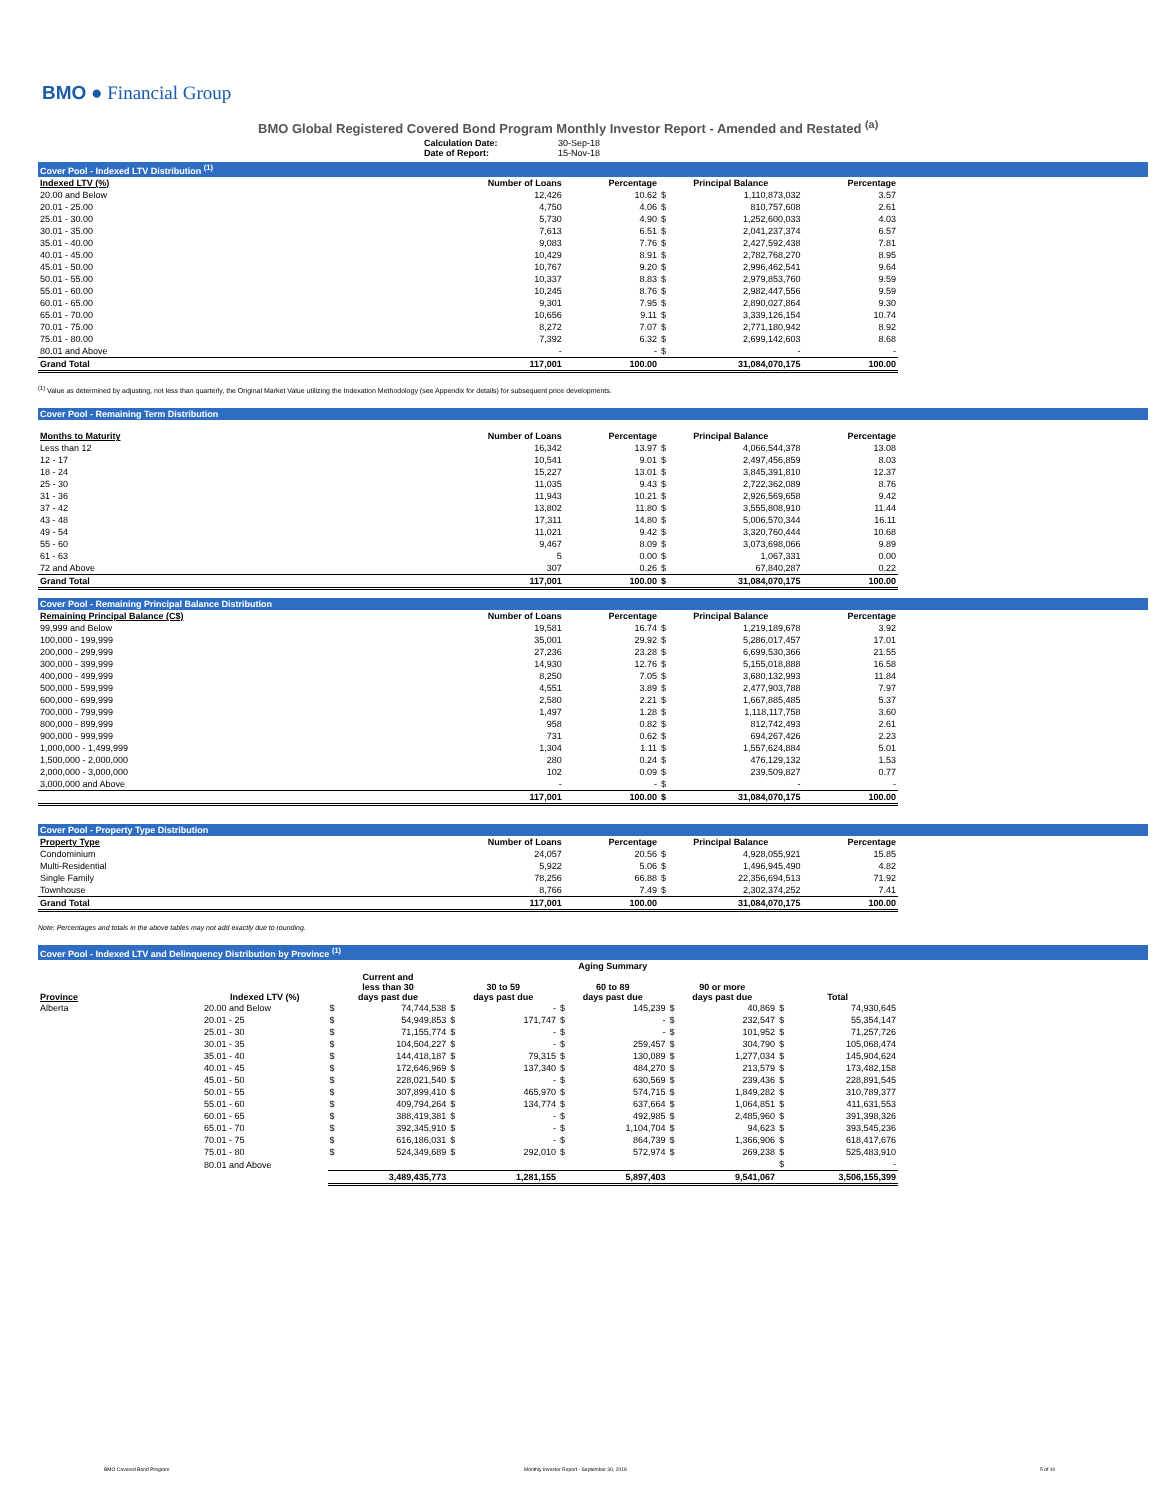BMO ● Financial Group
BMO Global Registered Covered Bond Program Monthly Investor Report - Amended and Restated <sup>(a)</sup>
| | Calculation Date: Date of Report: | 30-Sep-18 15-Nov-18 |
Cover Pool - Indexed LTV Distribution <sup>(1)</sup>
| Indexed LTV (%) | Number of Loans | Percentage | Principal Balance | | Percentage |
| --- | --- | --- | --- | --- | --- |
| 20.00 and Below | 12,426 | 10.62 | $ | 1,110,873,032 | 3.57 |
| 20.01 - 25.00 | 4,750 | 4.06 | $ | 810,757,608 | 2.61 |
| 25.01 - 30.00 | 5,730 | 4.90 | $ | 1,252,600,033 | 4.03 |
| 30.01 - 35.00 | 7,613 | 6.51 | $ | 2,041,237,374 | 6.57 |
| 35.01 - 40.00 | 9,083 | 7.76 | $ | 2,427,592,438 | 7.81 |
| 40.01 - 45.00 | 10,429 | 8.91 | $ | 2,782,768,270 | 8.95 |
| 45.01 - 50.00 | 10,767 | 9.20 | $ | 2,996,462,541 | 9.64 |
| 50.01 - 55.00 | 10,337 | 8.83 | $ | 2,979,853,760 | 9.59 |
| 55.01 - 60.00 | 10,245 | 8.76 | $ | 2,982,447,556 | 9.59 |
| 60.01 - 65.00 | 9,301 | 7.95 | $ | 2,890,027,864 | 9.30 |
| 65.01 - 70.00 | 10,656 | 9.11 | $ | 3,339,126,154 | 10.74 |
| 70.01 - 75.00 | 8,272 | 7.07 | $ | 2,771,180,942 | 8.92 |
| 75.01 - 80.00 | 7,392 | 6.32 | $ | 2,699,142,603 | 8.68 |
| 80.01 and Above | - | - | $ | - | - |
| Grand Total | 117,001 | 100.00 | | 31,084,070,175 | 100.00 |
<sup>(1)</sup> Value as determined by adjusting, not less than quarterly, the Original Market Value utilizing the Indexation Methodology (see Appendix for details) for subsequent price developments.
Cover Pool - Remaining Term Distribution
| Months to Maturity | Number of Loans | Percentage | Principal Balance | | Percentage |
| --- | --- | --- | --- | --- | --- |
| Less than 12 | 16,342 | 13.97 | $ | 4,066,544,378 | 13.08 |
| 12 - 17 | 10,541 | 9.01 | $ | 2,497,456,859 | 8.03 |
| 18 - 24 | 15,227 | 13.01 | $ | 3,845,391,810 | 12.37 |
| 25 - 30 | 11,035 | 9.43 | $ | 2,722,362,089 | 8.76 |
| 31 - 36 | 11,943 | 10.21 | $ | 2,926,569,658 | 9.42 |
| 37 - 42 | 13,802 | 11.80 | $ | 3,555,808,910 | 11.44 |
| 43 - 48 | 17,311 | 14.80 | $ | 5,006,570,344 | 16.11 |
| 49 - 54 | 11,021 | 9.42 | $ | 3,320,760,444 | 10.68 |
| 55 - 60 | 9,467 | 8.09 | $ | 3,073,698,066 | 9.89 |
| 61 - 63 | 5 | 0.00 | $ | 1,067,331 | 0.00 |
| 72 and Above | 307 | 0.26 | $ | 67,840,287 | 0.22 |
| Grand Total | 117,001 | 100.00 | $ | 31,084,070,175 | 100.00 |
Cover Pool - Remaining Principal Balance Distribution
| Remaining Principal Balance (C$) | Number of Loans | Percentage | Principal Balance | | Percentage |
| --- | --- | --- | --- | --- | --- |
| 99,999 and Below | 19,581 | 16.74 | $ | 1,219,189,678 | 3.92 |
| 100,000 - 199,999 | 35,001 | 29.92 | $ | 5,286,017,457 | 17.01 |
| 200,000 - 299,999 | 27,236 | 23.28 | $ | 6,699,530,366 | 21.55 |
| 300,000 - 399,999 | 14,930 | 12.76 | $ | 5,155,018,888 | 16.58 |
| 400,000 - 499,999 | 8,250 | 7.05 | $ | 3,680,132,993 | 11.84 |
| 500,000 - 599,999 | 4,551 | 3.89 | $ | 2,477,903,788 | 7.97 |
| 600,000 - 699,999 | 2,580 | 2.21 | $ | 1,667,885,485 | 5.37 |
| 700,000 - 799,999 | 1,497 | 1.28 | $ | 1,118,117,758 | 3.60 |
| 800,000 - 899,999 | 958 | 0.82 | $ | 812,742,493 | 2.61 |
| 900,000 - 999,999 | 731 | 0.62 | $ | 694,267,426 | 2.23 |
| 1,000,000 - 1,499,999 | 1,304 | 1.11 | $ | 1,557,624,884 | 5.01 |
| 1,500,000 - 2,000,000 | 280 | 0.24 | $ | 476,129,132 | 1.53 |
| 2,000,000 - 3,000,000 | 102 | 0.09 | $ | 239,509,827 | 0.77 |
| 3,000,000 and Above | - | - | $ | - | - |
| | 117,001 | 100.00 | $ | 31,084,070,175 | 100.00 |
Cover Pool - Property Type Distribution
| Property Type | Number of Loans | Percentage | Principal Balance | | Percentage |
| --- | --- | --- | --- | --- | --- |
| Condominium | 24,057 | 20.56 | $ | 4,928,055,921 | 15.85 |
| Multi-Residential | 5,922 | 5.06 | $ | 1,496,945,490 | 4.82 |
| Single Family | 78,256 | 66.88 | $ | 22,356,694,513 | 71.92 |
| Townhouse | 8,766 | 7.49 | $ | 2,302,374,252 | 7.41 |
| Grand Total | 117,001 | 100.00 | | 31,084,070,175 | 100.00 |
Note: Percentages and totals in the above tables may not add exactly due to rounding.
Cover Pool - Indexed LTV and Delinquency Distribution by Province <sup>(1)</sup>
| | | Aging Summary | | | | | | | | | |
| --- | --- | --- | --- | --- | --- | --- | --- | --- | --- | --- | --- |
| Province | Indexed LTV (%) | Current and less than 30 days past due | | 30 to 59 days past due | | 60 to 89 days past due | | 90 or more days past due | | Total | |
| Alberta | 20.00 and Below | $ | 74,744,538 | $ | - | $ | 145,239 | $ | 40,869 | $ | 74,930,645 |
| | 20.01 - 25 | $ | 54,949,853 | $ | 171,747 | $ | - | $ | 232,547 | $ | 55,354,147 |
| | 25.01 - 30 | $ | 71,155,774 | $ | - | $ | - | $ | 101,952 | $ | 71,257,726 |
| | 30.01 - 35 | $ | 104,504,227 | $ | - | $ | 259,457 | $ | 304,790 | $ | 105,068,474 |
| | 35.01 - 40 | $ | 144,418,187 | $ | 79,315 | $ | 130,089 | $ | 1,277,034 | $ | 145,904,624 |
| | 40.01 - 45 | $ | 172,646,969 | $ | 137,340 | $ | 484,270 | $ | 213,579 | $ | 173,482,158 |
| | 45.01 - 50 | $ | 228,021,540 | $ | - | $ | 630,569 | $ | 239,436 | $ | 228,891,545 |
| | 50.01 - 55 | $ | 307,899,410 | $ | 465,970 | $ | 574,715 | $ | 1,849,282 | $ | 310,789,377 |
| | 55.01 - 60 | $ | 409,794,264 | $ | 134,774 | $ | 637,664 | $ | 1,064,851 | $ | 411,631,553 |
| | 60.01 - 65 | $ | 388,419,381 | $ | - | $ | 492,985 | $ | 2,485,960 | $ | 391,398,326 |
| | 65.01 - 70 | $ | 392,345,910 | $ | - | $ | 1,104,704 | $ | 94,623 | $ | 393,545,236 |
| | 70.01 - 75 | $ | 616,186,031 | $ | - | $ | 864,739 | $ | 1,366,906 | $ | 618,417,676 |
| | 75.01 - 80 | $ | 524,349,689 | $ | 292,010 | $ | 572,974 | $ | 269,238 | $ | 525,483,910 |
| | 80.01 and Above | | | | | | | | | $ | - |
| | | | 3,489,435,773 | | 1,281,155 | | 5,897,403 | | 9,541,067 | | 3,506,155,399 |
BMO Covered Bond Program
Monthly Investor Report - September 30, 2018
5 of 10